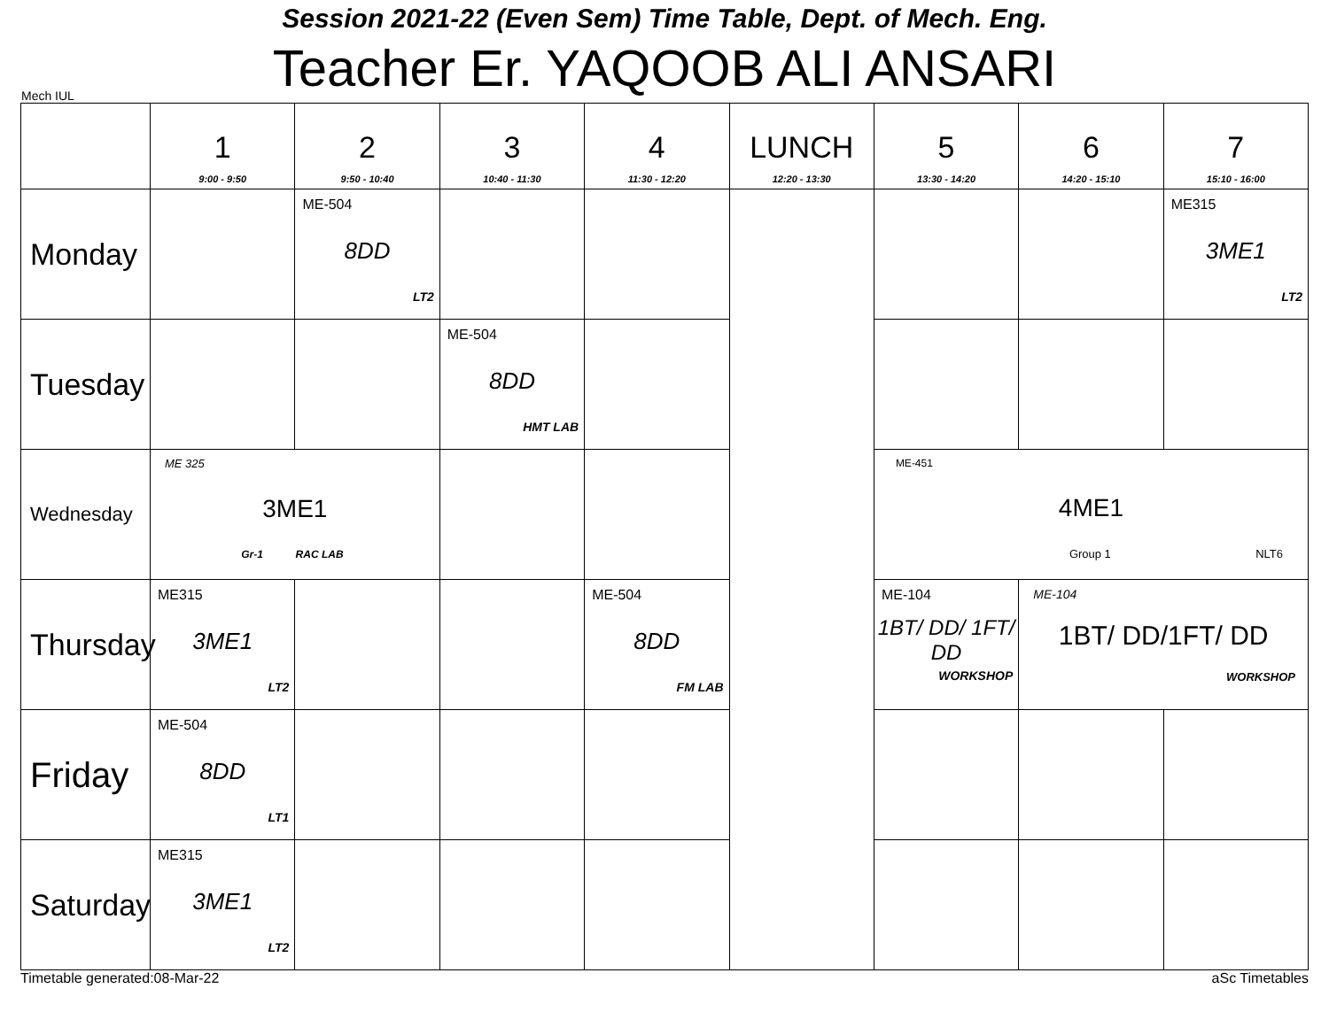Session 2021-22 (Even Sem) Time Table, Dept. of Mech. Eng.
Mech IUL
Teacher Er. YAQOOB ALI ANSARI
| | 1 9:00 - 9:50 | 2 9:50 - 10:40 | 3 10:40 - 11:30 | 4 11:30 - 12:20 | LUNCH 12:20 - 13:30 | 5 13:30 - 14:20 | 6 14:20 - 15:10 | 7 15:10 - 16:00 |
| --- | --- | --- | --- | --- | --- | --- | --- | --- |
| Monday | | ME-504 8DD LT2 | | | | | | ME315 3ME1 LT2 |
| Tuesday | | | ME-504 8DD HMT LAB | | | | | |
| Wednesday | ME 325 3ME1 Gr-1 RAC LAB | | | | | ME-451 4ME1 Group 1 NLT6 | | |
| Thursday | ME315 3ME1 LT2 | | | ME-504 8DD FM LAB | | ME-104 1BT/ DD/ 1FT/ DD WORKSHOP | ME-104 1BT/ DD/1FT/ DD WORKSHOP | |
| Friday | ME-504 8DD LT1 | | | | | | | |
| Saturday | ME315 3ME1 LT2 | | | | | | | |
Timetable generated:08-Mar-22 aSc Timetables